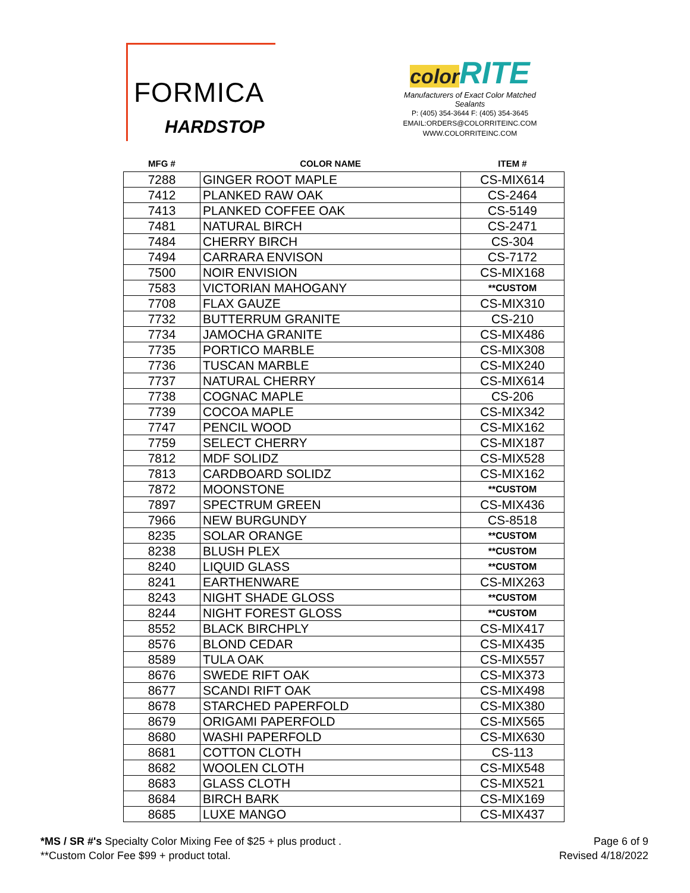FORMICA
HARDSTOP
color RITE
Manufacturers of Exact Color Matched Sealants
P: (405) 354-3644 F: (405) 354-3645
EMAIL:ORDERS@COLORRITEINC.COM
WWW.COLORRITEINC.COM
| MFG # | COLOR NAME | ITEM # |
| --- | --- | --- |
| 7288 | GINGER ROOT MAPLE | CS-MIX614 |
| 7412 | PLANKED RAW OAK | CS-2464 |
| 7413 | PLANKED COFFEE OAK | CS-5149 |
| 7481 | NATURAL BIRCH | CS-2471 |
| 7484 | CHERRY BIRCH | CS-304 |
| 7494 | CARRARA ENVISON | CS-7172 |
| 7500 | NOIR ENVISION | CS-MIX168 |
| 7583 | VICTORIAN MAHOGANY | **CUSTOM |
| 7708 | FLAX GAUZE | CS-MIX310 |
| 7732 | BUTTERRUM GRANITE | CS-210 |
| 7734 | JAMOCHA GRANITE | CS-MIX486 |
| 7735 | PORTICO MARBLE | CS-MIX308 |
| 7736 | TUSCAN MARBLE | CS-MIX240 |
| 7737 | NATURAL CHERRY | CS-MIX614 |
| 7738 | COGNAC MAPLE | CS-206 |
| 7739 | COCOA MAPLE | CS-MIX342 |
| 7747 | PENCIL WOOD | CS-MIX162 |
| 7759 | SELECT CHERRY | CS-MIX187 |
| 7812 | MDF SOLIDZ | CS-MIX528 |
| 7813 | CARDBOARD SOLIDZ | CS-MIX162 |
| 7872 | MOONSTONE | **CUSTOM |
| 7897 | SPECTRUM GREEN | CS-MIX436 |
| 7966 | NEW BURGUNDY | CS-8518 |
| 8235 | SOLAR ORANGE | **CUSTOM |
| 8238 | BLUSH PLEX | **CUSTOM |
| 8240 | LIQUID GLASS | **CUSTOM |
| 8241 | EARTHENWARE | CS-MIX263 |
| 8243 | NIGHT SHADE GLOSS | **CUSTOM |
| 8244 | NIGHT FOREST GLOSS | **CUSTOM |
| 8552 | BLACK BIRCHPLY | CS-MIX417 |
| 8576 | BLOND CEDAR | CS-MIX435 |
| 8589 | TULA OAK | CS-MIX557 |
| 8676 | SWEDE RIFT OAK | CS-MIX373 |
| 8677 | SCANDI RIFT OAK | CS-MIX498 |
| 8678 | STARCHED PAPERFOLD | CS-MIX380 |
| 8679 | ORIGAMI PAPERFOLD | CS-MIX565 |
| 8680 | WASHI PAPERFOLD | CS-MIX630 |
| 8681 | COTTON CLOTH | CS-113 |
| 8682 | WOOLEN CLOTH | CS-MIX548 |
| 8683 | GLASS CLOTH | CS-MIX521 |
| 8684 | BIRCH BARK | CS-MIX169 |
| 8685 | LUXE MANGO | CS-MIX437 |
*MS / SR #'s Specialty Color Mixing Fee of $25 + plus product .
**Custom Color Fee $99 + product total.
Page 6 of 9
Revised 4/18/2022